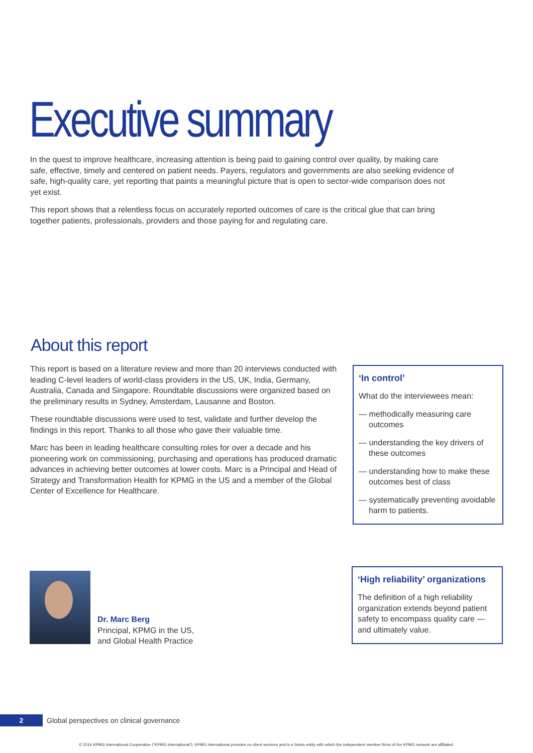Executive summary
In the quest to improve healthcare, increasing attention is being paid to gaining control over quality, by making care safe, effective, timely and centered on patient needs. Payers, regulators and governments are also seeking evidence of safe, high-quality care, yet reporting that paints a meaningful picture that is open to sector-wide comparison does not yet exist.
This report shows that a relentless focus on accurately reported outcomes of care is the critical glue that can bring together patients, professionals, providers and those paying for and regulating care.
About this report
This report is based on a literature review and more than 20 interviews conducted with leading C-level leaders of world-class providers in the US, UK, India, Germany, Australia, Canada and Singapore. Roundtable discussions were organized based on the preliminary results in Sydney, Amsterdam, Lausanne and Boston.
These roundtable discussions were used to test, validate and further develop the findings in this report. Thanks to all those who gave their valuable time.
Marc has been in leading healthcare consulting roles for over a decade and his pioneering work on commissioning, purchasing and operations has produced dramatic advances in achieving better outcomes at lower costs. Marc is a Principal and Head of Strategy and Transformation Health for KPMG in the US and a member of the Global Center of Excellence for Healthcare.
‘In control’
What do the interviewees mean:
— methodically measuring care outcomes
— understanding the key drivers of these outcomes
— understanding how to make these outcomes best of class
— systematically preventing avoidable harm to patients.
Dr. Marc Berg
Principal, KPMG in the US,
and Global Health Practice
‘High reliability’ organizations
The definition of a high reliability organization extends beyond patient safety to encompass quality care — and ultimately value.
2 Global perspectives on clinical governance
© 2016 KPMG International Cooperative (“KPMG International”). KPMG International provides no client services and is a Swiss entity with which the independent member firms of the KPMG network are affiliated.